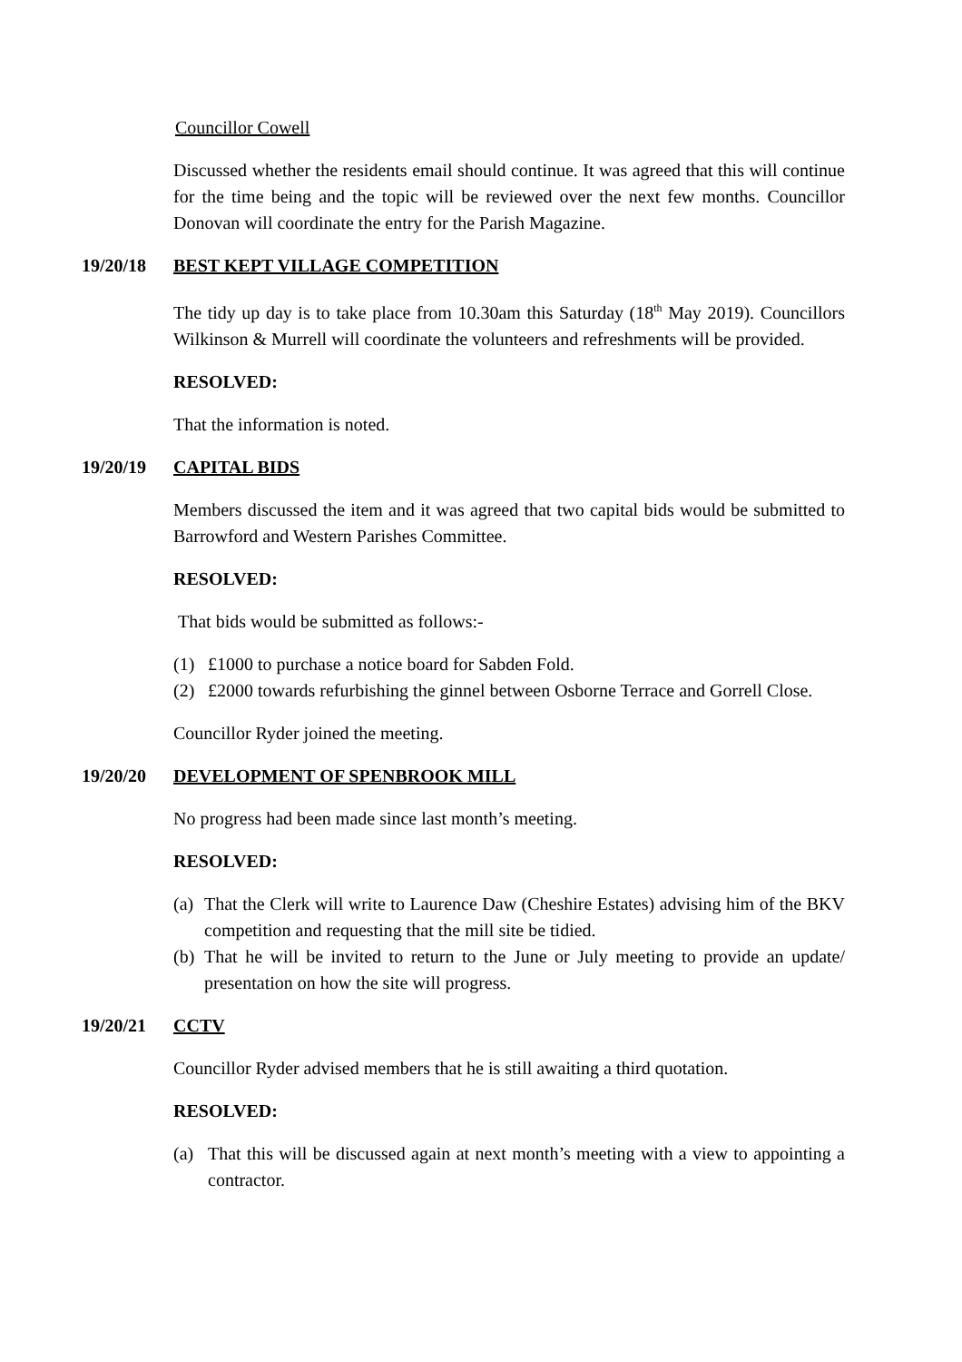Councillor Cowell
Discussed whether the residents email should continue. It was agreed that this will continue for the time being and the topic will be reviewed over the next few months. Councillor Donovan will coordinate the entry for the Parish Magazine.
19/20/18 BEST KEPT VILLAGE COMPETITION
The tidy up day is to take place from 10.30am this Saturday (18<sup>th</sup> May 2019). Councillors Wilkinson & Murrell will coordinate the volunteers and refreshments will be provided.
RESOLVED:
That the information is noted.
19/20/19 CAPITAL BIDS
Members discussed the item and it was agreed that two capital bids would be submitted to Barrowford and Western Parishes Committee.
RESOLVED:
That bids would be submitted as follows:-
(1) £1000 to purchase a notice board for Sabden Fold.
(2) £2000 towards refurbishing the ginnel between Osborne Terrace and Gorrell Close.
Councillor Ryder joined the meeting.
19/20/20 DEVELOPMENT OF SPENBROOK MILL
No progress had been made since last month’s meeting.
RESOLVED:
(a) That the Clerk will write to Laurence Daw (Cheshire Estates) advising him of the BKV competition and requesting that the mill site be tidied.
(b) That he will be invited to return to the June or July meeting to provide an update/ presentation on how the site will progress.
19/20/21 CCTV
Councillor Ryder advised members that he is still awaiting a third quotation.
RESOLVED:
(a) That this will be discussed again at next month’s meeting with a view to appointing a contractor.